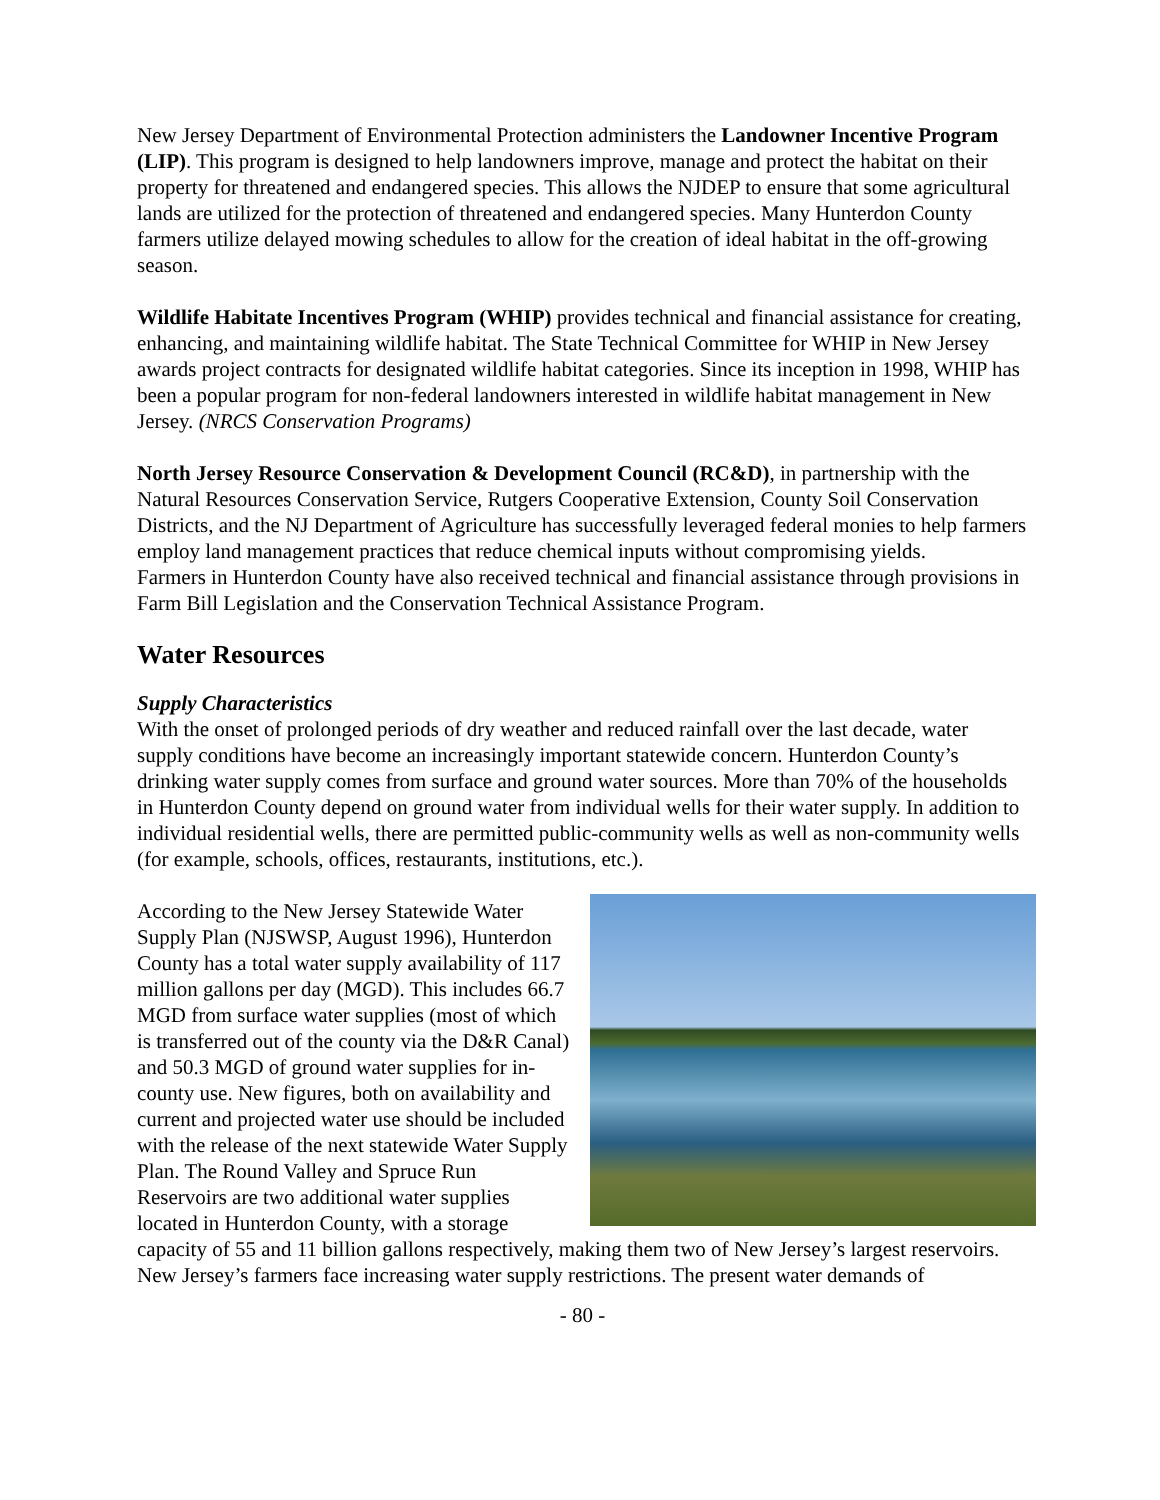New Jersey Department of Environmental Protection administers the Landowner Incentive Program (LIP). This program is designed to help landowners improve, manage and protect the habitat on their property for threatened and endangered species. This allows the NJDEP to ensure that some agricultural lands are utilized for the protection of threatened and endangered species. Many Hunterdon County farmers utilize delayed mowing schedules to allow for the creation of ideal habitat in the off-growing season.
Wildlife Habitate Incentives Program (WHIP) provides technical and financial assistance for creating, enhancing, and maintaining wildlife habitat. The State Technical Committee for WHIP in New Jersey awards project contracts for designated wildlife habitat categories. Since its inception in 1998, WHIP has been a popular program for non-federal landowners interested in wildlife habitat management in New Jersey. (NRCS Conservation Programs)
North Jersey Resource Conservation & Development Council (RC&D), in partnership with the Natural Resources Conservation Service, Rutgers Cooperative Extension, County Soil Conservation Districts, and the NJ Department of Agriculture has successfully leveraged federal monies to help farmers employ land management practices that reduce chemical inputs without compromising yields.
Farmers in Hunterdon County have also received technical and financial assistance through provisions in Farm Bill Legislation and the Conservation Technical Assistance Program.
Water Resources
Supply Characteristics
With the onset of prolonged periods of dry weather and reduced rainfall over the last decade, water supply conditions have become an increasingly important statewide concern. Hunterdon County’s drinking water supply comes from surface and ground water sources. More than 70% of the households in Hunterdon County depend on ground water from individual wells for their water supply. In addition to individual residential wells, there are permitted public-community wells as well as non-community wells (for example, schools, offices, restaurants, institutions, etc.).
According to the New Jersey Statewide Water Supply Plan (NJSWSP, August 1996), Hunterdon County has a total water supply availability of 117 million gallons per day (MGD). This includes 66.7 MGD from surface water supplies (most of which is transferred out of the county via the D&R Canal) and 50.3 MGD of ground water supplies for in-county use. New figures, both on availability and current and projected water use should be included with the release of the next statewide Water Supply Plan. The Round Valley and Spruce Run Reservoirs are two additional water supplies located in Hunterdon County, with a storage capacity of 55 and 11 billion gallons respectively, making them two of New Jersey’s largest reservoirs.
New Jersey’s farmers face increasing water supply restrictions. The present water demands of
- 80 -